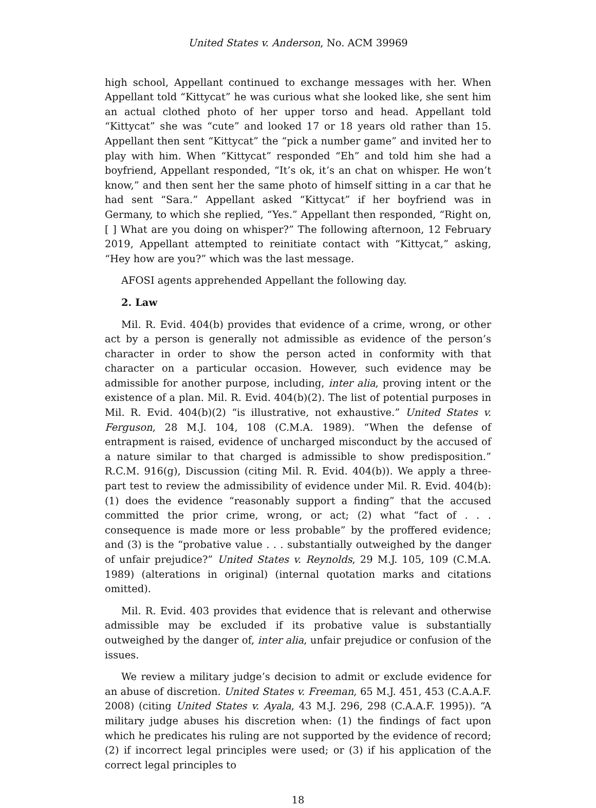United States v. Anderson, No. ACM 39969
high school, Appellant continued to exchange messages with her. When Appellant told “Kittycat” he was curious what she looked like, she sent him an actual clothed photo of her upper torso and head. Appellant told “Kittycat” she was “cute” and looked 17 or 18 years old rather than 15. Appellant then sent “Kittycat” the “pick a number game” and invited her to play with him. When “Kittycat” responded “Eh” and told him she had a boyfriend, Appellant responded, “It’s ok, it’s an chat on whisper. He won’t know,” and then sent her the same photo of himself sitting in a car that he had sent “Sara.” Appellant asked “Kittycat” if her boyfriend was in Germany, to which she replied, “Yes.” Appellant then responded, “Right on, [ ] What are you doing on whisper?” The following afternoon, 12 February 2019, Appellant attempted to reinitiate contact with “Kittycat,” asking, “Hey how are you?” which was the last message.
AFOSI agents apprehended Appellant the following day.
2. Law
Mil. R. Evid. 404(b) provides that evidence of a crime, wrong, or other act by a person is generally not admissible as evidence of the person’s character in order to show the person acted in conformity with that character on a particular occasion. However, such evidence may be admissible for another purpose, including, inter alia, proving intent or the existence of a plan. Mil. R. Evid. 404(b)(2). The list of potential purposes in Mil. R. Evid. 404(b)(2) “is illustrative, not exhaustive.” United States v. Ferguson, 28 M.J. 104, 108 (C.M.A. 1989). “When the defense of entrapment is raised, evidence of uncharged misconduct by the accused of a nature similar to that charged is admissible to show predisposition.” R.C.M. 916(g), Discussion (citing Mil. R. Evid. 404(b)). We apply a three-part test to review the admissibility of evidence under Mil. R. Evid. 404(b): (1) does the evidence “reasonably support a finding” that the accused committed the prior crime, wrong, or act; (2) what “fact of . . . consequence is made more or less probable” by the proffered evidence; and (3) is the “probative value . . . substantially outweighed by the danger of unfair prejudice?” United States v. Reynolds, 29 M.J. 105, 109 (C.M.A. 1989) (alterations in original) (internal quotation marks and citations omitted).
Mil. R. Evid. 403 provides that evidence that is relevant and otherwise admissible may be excluded if its probative value is substantially outweighed by the danger of, inter alia, unfair prejudice or confusion of the issues.
We review a military judge’s decision to admit or exclude evidence for an abuse of discretion. United States v. Freeman, 65 M.J. 451, 453 (C.A.A.F. 2008) (citing United States v. Ayala, 43 M.J. 296, 298 (C.A.A.F. 1995)). “A military judge abuses his discretion when: (1) the findings of fact upon which he predicates his ruling are not supported by the evidence of record; (2) if incorrect legal principles were used; or (3) if his application of the correct legal principles to
18